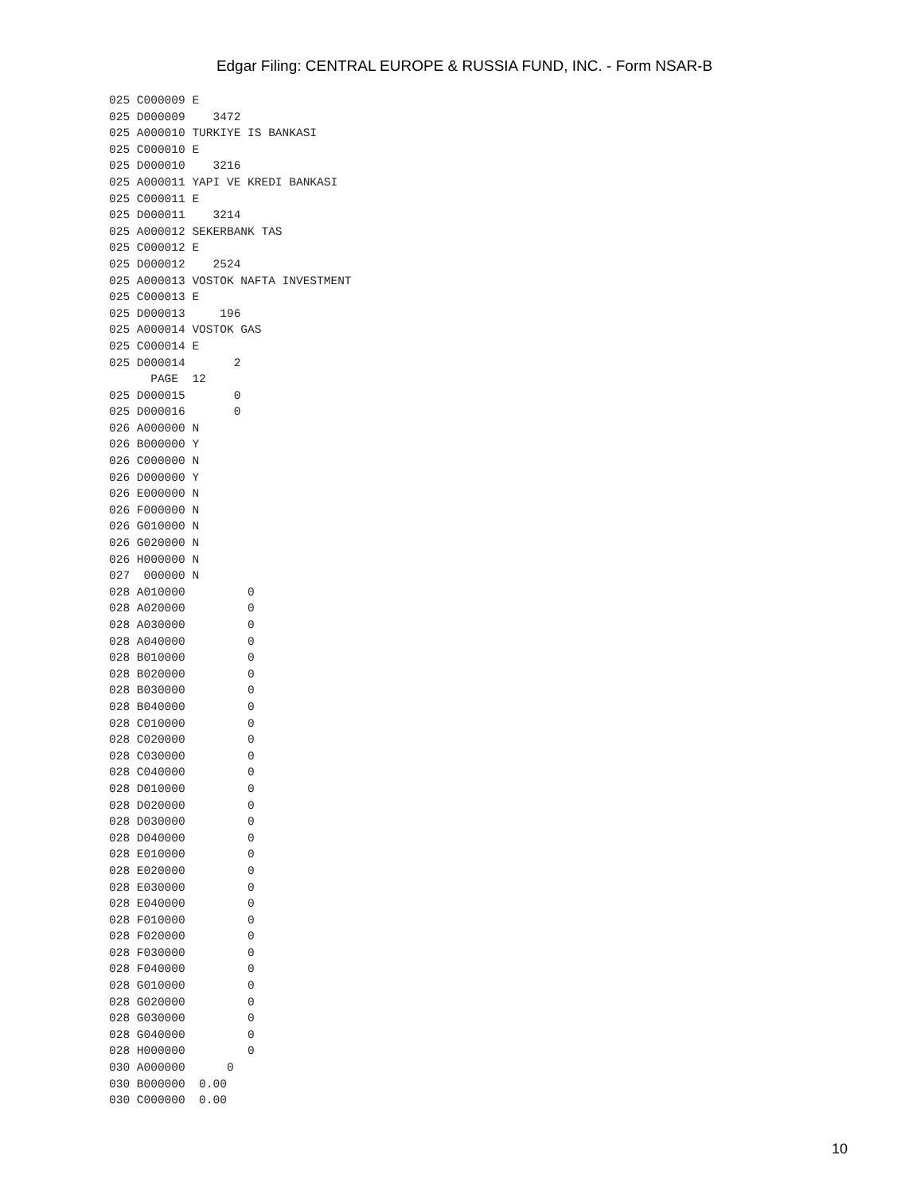Edgar Filing: CENTRAL EUROPE & RUSSIA FUND, INC. - Form NSAR-B
025 C000009 E
025 D000009    3472
025 A000010 TURKIYE IS BANKASI
025 C000010 E
025 D000010    3216
025 A000011 YAPI VE KREDI BANKASI
025 C000011 E
025 D000011    3214
025 A000012 SEKERBANK TAS
025 C000012 E
025 D000012    2524
025 A000013 VOSTOK NAFTA INVESTMENT
025 C000013 E
025 D000013     196
025 A000014 VOSTOK GAS
025 C000014 E
025 D000014       2
      PAGE  12
025 D000015       0
025 D000016       0
026 A000000 N
026 B000000 Y
026 C000000 N
026 D000000 Y
026 E000000 N
026 F000000 N
026 G010000 N
026 G020000 N
026 H000000 N
027  000000 N
028 A010000         0
028 A020000         0
028 A030000         0
028 A040000         0
028 B010000         0
028 B020000         0
028 B030000         0
028 B040000         0
028 C010000         0
028 C020000         0
028 C030000         0
028 C040000         0
028 D010000         0
028 D020000         0
028 D030000         0
028 D040000         0
028 E010000         0
028 E020000         0
028 E030000         0
028 E040000         0
028 F010000         0
028 F020000         0
028 F030000         0
028 F040000         0
028 G010000         0
028 G020000         0
028 G030000         0
028 G040000         0
028 H000000         0
030 A000000      0
030 B000000  0.00
030 C000000  0.00
10